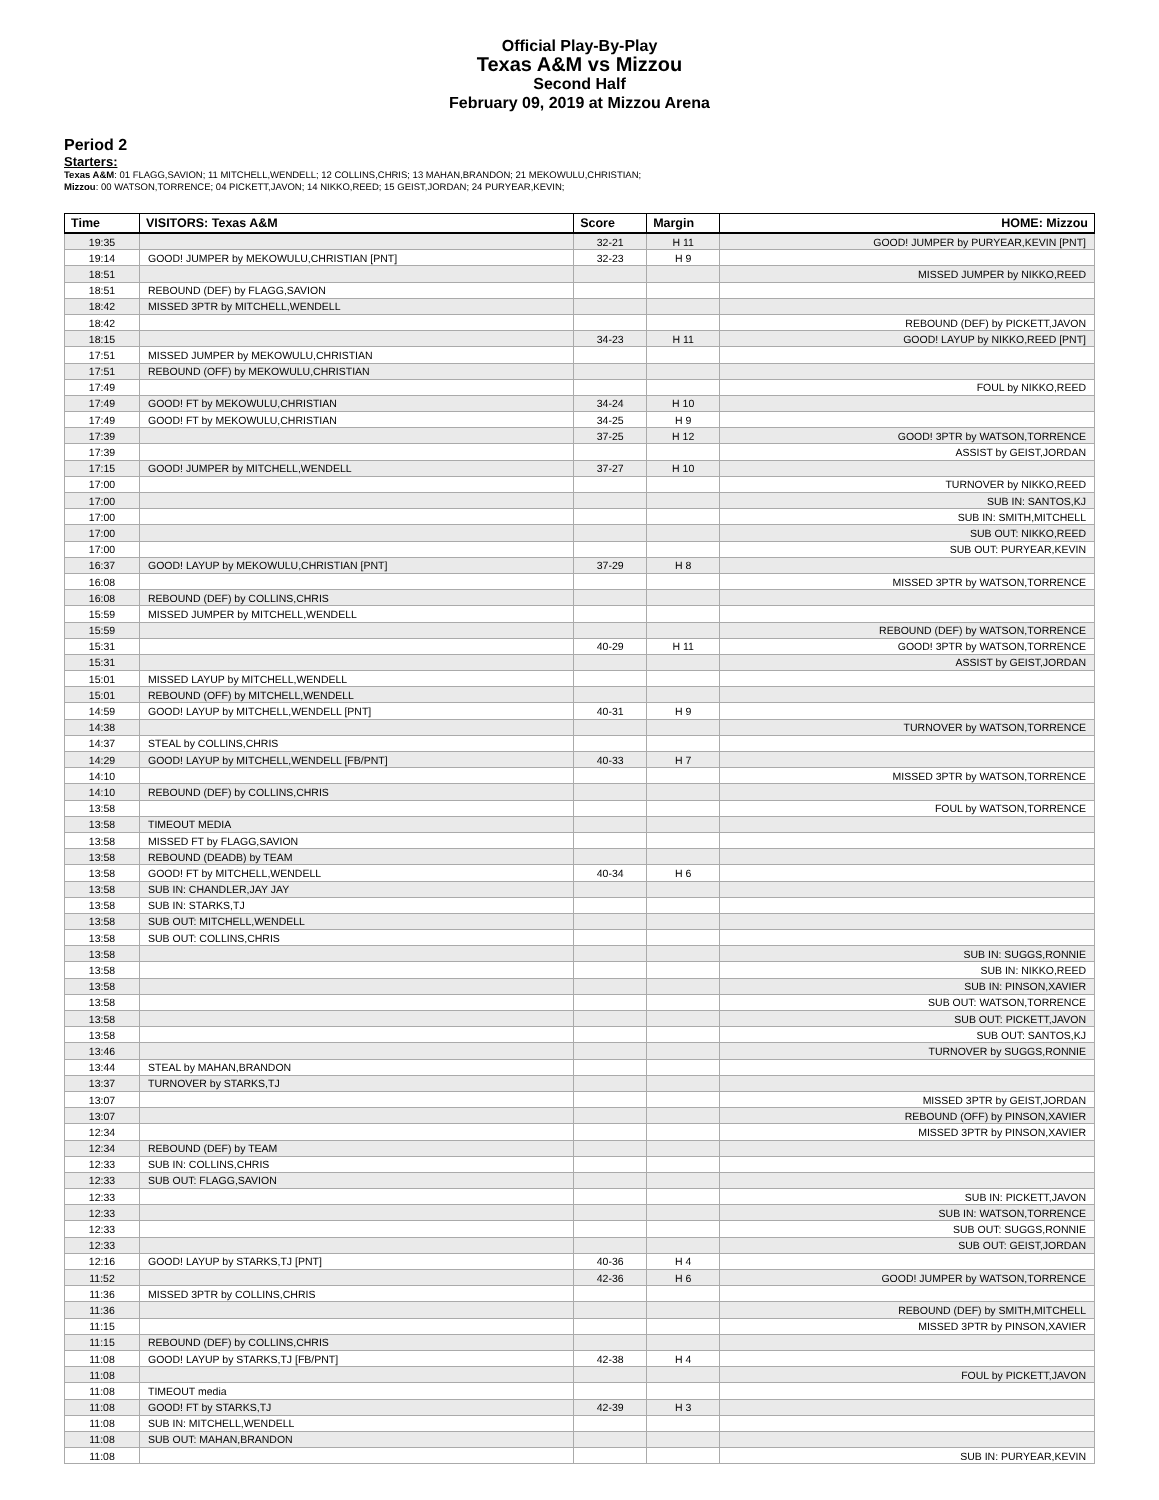Official Play-By-Play
Texas A&M vs Mizzou
Second Half
February 09, 2019 at Mizzou Arena
Period 2
Starters:
Texas A&M: 01 FLAGG,SAVION; 11 MITCHELL,WENDELL; 12 COLLINS,CHRIS; 13 MAHAN,BRANDON; 21 MEKOWULU,CHRISTIAN;
Mizzou: 00 WATSON,TORRENCE; 04 PICKETT,JAVON; 14 NIKKO,REED; 15 GEIST,JORDAN; 24 PURYEAR,KEVIN;
| Time | VISITORS: Texas A&M | Score | Margin | HOME: Mizzou |
| --- | --- | --- | --- | --- |
| 19:35 | | 32-21 | H 11 | GOOD! JUMPER by PURYEAR,KEVIN [PNT] |
| 19:14 | GOOD! JUMPER by MEKOWULU,CHRISTIAN [PNT] | 32-23 | H 9 | |
| 18:51 | | | | MISSED JUMPER by NIKKO,REED |
| 18:51 | REBOUND (DEF) by FLAGG,SAVION | | | |
| 18:42 | MISSED 3PTR by MITCHELL,WENDELL | | | |
| 18:42 | | | | REBOUND (DEF) by PICKETT,JAVON |
| 18:15 | | 34-23 | H 11 | GOOD! LAYUP by NIKKO,REED [PNT] |
| 17:51 | MISSED JUMPER by MEKOWULU,CHRISTIAN | | | |
| 17:51 | REBOUND (OFF) by MEKOWULU,CHRISTIAN | | | |
| 17:49 | | | | FOUL by NIKKO,REED |
| 17:49 | GOOD! FT by MEKOWULU,CHRISTIAN | 34-24 | H 10 | |
| 17:49 | GOOD! FT by MEKOWULU,CHRISTIAN | 34-25 | H 9 | |
| 17:39 | | 37-25 | H 12 | GOOD! 3PTR by WATSON,TORRENCE |
| 17:39 | | | | ASSIST by GEIST,JORDAN |
| 17:15 | GOOD! JUMPER by MITCHELL,WENDELL | 37-27 | H 10 | |
| 17:00 | | | | TURNOVER by NIKKO,REED |
| 17:00 | | | | SUB IN: SANTOS,KJ |
| 17:00 | | | | SUB IN: SMITH,MITCHELL |
| 17:00 | | | | SUB OUT: NIKKO,REED |
| 17:00 | | | | SUB OUT: PURYEAR,KEVIN |
| 16:37 | GOOD! LAYUP by MEKOWULU,CHRISTIAN [PNT] | 37-29 | H 8 | |
| 16:08 | | | | MISSED 3PTR by WATSON,TORRENCE |
| 16:08 | REBOUND (DEF) by COLLINS,CHRIS | | | |
| 15:59 | MISSED JUMPER by MITCHELL,WENDELL | | | |
| 15:59 | | | | REBOUND (DEF) by WATSON,TORRENCE |
| 15:31 | | 40-29 | H 11 | GOOD! 3PTR by WATSON,TORRENCE |
| 15:31 | | | | ASSIST by GEIST,JORDAN |
| 15:01 | MISSED LAYUP by MITCHELL,WENDELL | | | |
| 15:01 | REBOUND (OFF) by MITCHELL,WENDELL | | | |
| 14:59 | GOOD! LAYUP by MITCHELL,WENDELL [PNT] | 40-31 | H 9 | |
| 14:38 | | | | TURNOVER by WATSON,TORRENCE |
| 14:37 | STEAL by COLLINS,CHRIS | | | |
| 14:29 | GOOD! LAYUP by MITCHELL,WENDELL [FB/PNT] | 40-33 | H 7 | |
| 14:10 | | | | MISSED 3PTR by WATSON,TORRENCE |
| 14:10 | REBOUND (DEF) by COLLINS,CHRIS | | | |
| 13:58 | | | | FOUL by WATSON,TORRENCE |
| 13:58 | TIMEOUT MEDIA | | | |
| 13:58 | MISSED FT by FLAGG,SAVION | | | |
| 13:58 | REBOUND (DEADB) by TEAM | | | |
| 13:58 | GOOD! FT by MITCHELL,WENDELL | 40-34 | H 6 | |
| 13:58 | SUB IN: CHANDLER,JAY JAY | | | |
| 13:58 | SUB IN: STARKS,TJ | | | |
| 13:58 | SUB OUT: MITCHELL,WENDELL | | | |
| 13:58 | SUB OUT: COLLINS,CHRIS | | | |
| 13:58 | | | | SUB IN: SUGGS,RONNIE |
| 13:58 | | | | SUB IN: NIKKO,REED |
| 13:58 | | | | SUB IN: PINSON,XAVIER |
| 13:58 | | | | SUB OUT: WATSON,TORRENCE |
| 13:58 | | | | SUB OUT: PICKETT,JAVON |
| 13:58 | | | | SUB OUT: SANTOS,KJ |
| 13:46 | | | | TURNOVER by SUGGS,RONNIE |
| 13:44 | STEAL by MAHAN,BRANDON | | | |
| 13:37 | TURNOVER by STARKS,TJ | | | |
| 13:07 | | | | MISSED 3PTR by GEIST,JORDAN |
| 13:07 | | | | REBOUND (OFF) by PINSON,XAVIER |
| 12:34 | | | | MISSED 3PTR by PINSON,XAVIER |
| 12:34 | REBOUND (DEF) by TEAM | | | |
| 12:33 | SUB IN: COLLINS,CHRIS | | | |
| 12:33 | SUB OUT: FLAGG,SAVION | | | |
| 12:33 | | | | SUB IN: PICKETT,JAVON |
| 12:33 | | | | SUB IN: WATSON,TORRENCE |
| 12:33 | | | | SUB OUT: SUGGS,RONNIE |
| 12:33 | | | | SUB OUT: GEIST,JORDAN |
| 12:16 | GOOD! LAYUP by STARKS,TJ [PNT] | 40-36 | H 4 | |
| 11:52 | | 42-36 | H 6 | GOOD! JUMPER by WATSON,TORRENCE |
| 11:36 | MISSED 3PTR by COLLINS,CHRIS | | | |
| 11:36 | | | | REBOUND (DEF) by SMITH,MITCHELL |
| 11:15 | | | | MISSED 3PTR by PINSON,XAVIER |
| 11:15 | REBOUND (DEF) by COLLINS,CHRIS | | | |
| 11:08 | GOOD! LAYUP by STARKS,TJ [FB/PNT] | 42-38 | H 4 | |
| 11:08 | | | | FOUL by PICKETT,JAVON |
| 11:08 | TIMEOUT media | | | |
| 11:08 | GOOD! FT by STARKS,TJ | 42-39 | H 3 | |
| 11:08 | SUB IN: MITCHELL,WENDELL | | | |
| 11:08 | SUB OUT: MAHAN,BRANDON | | | |
| 11:08 | | | | SUB IN: PURYEAR,KEVIN |